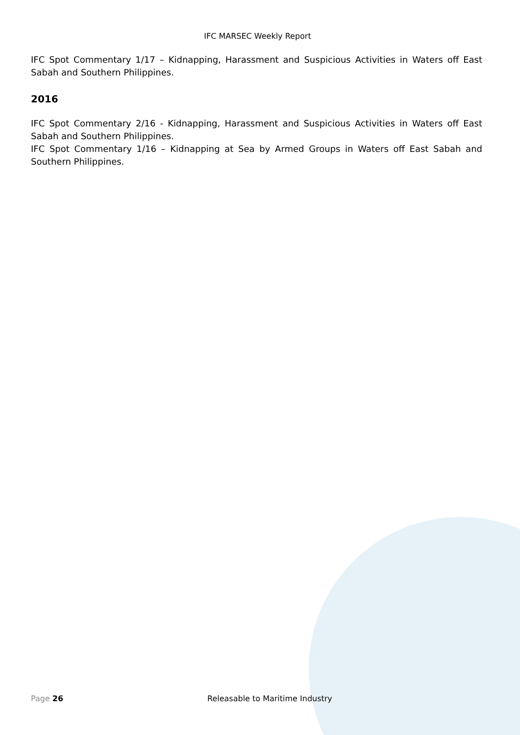IFC MARSEC Weekly Report
IFC Spot Commentary 1/17 – Kidnapping, Harassment and Suspicious Activities in Waters off East Sabah and Southern Philippines.
2016
IFC Spot Commentary 2/16 - Kidnapping, Harassment and Suspicious Activities in Waters off East Sabah and Southern Philippines.
IFC Spot Commentary 1/16 – Kidnapping at Sea by Armed Groups in Waters off East Sabah and Southern Philippines.
Page 26 Releasable to Maritime Industry